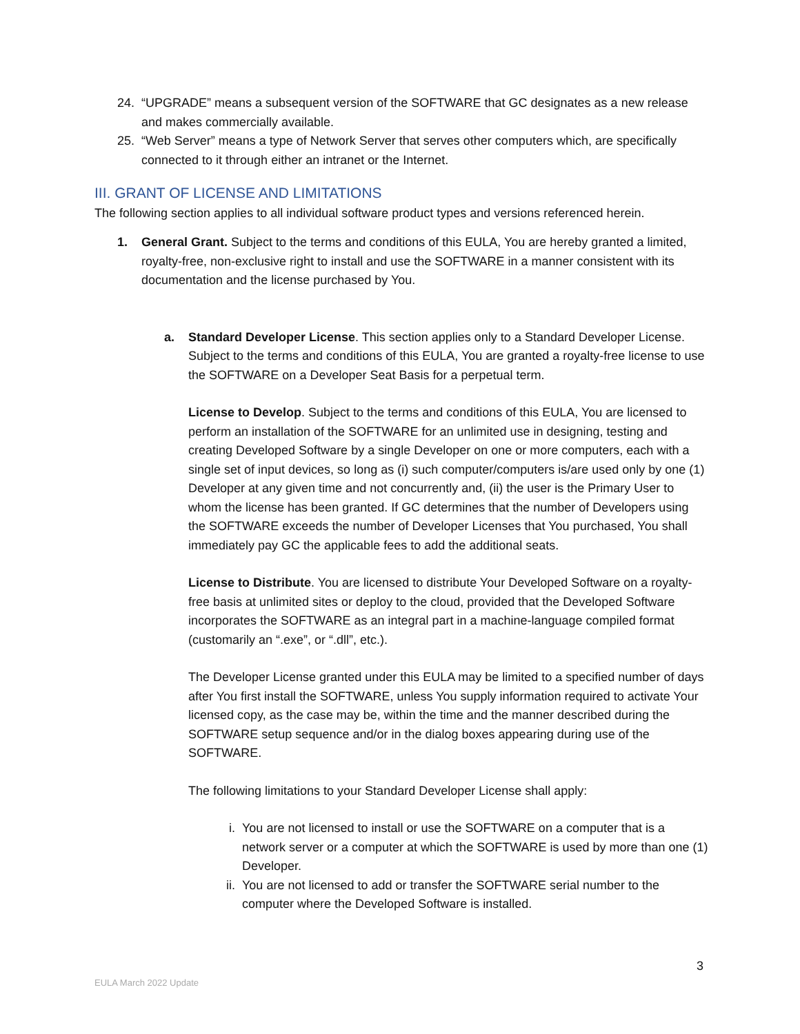24. “UPGRADE” means a subsequent version of the SOFTWARE that GC designates as a new release and makes commercially available.
25. “Web Server” means a type of Network Server that serves other computers which, are specifically connected to it through either an intranet or the Internet.
III. GRANT OF LICENSE AND LIMITATIONS
The following section applies to all individual software product types and versions referenced herein.
1. General Grant. Subject to the terms and conditions of this EULA, You are hereby granted a limited, royalty-free, non-exclusive right to install and use the SOFTWARE in a manner consistent with its documentation and the license purchased by You.
a. Standard Developer License. This section applies only to a Standard Developer License. Subject to the terms and conditions of this EULA, You are granted a royalty-free license to use the SOFTWARE on a Developer Seat Basis for a perpetual term.
License to Develop. Subject to the terms and conditions of this EULA, You are licensed to perform an installation of the SOFTWARE for an unlimited use in designing, testing and creating Developed Software by a single Developer on one or more computers, each with a single set of input devices, so long as (i) such computer/computers is/are used only by one (1) Developer at any given time and not concurrently and, (ii) the user is the Primary User to whom the license has been granted. If GC determines that the number of Developers using the SOFTWARE exceeds the number of Developer Licenses that You purchased, You shall immediately pay GC the applicable fees to add the additional seats.
License to Distribute. You are licensed to distribute Your Developed Software on a royalty-free basis at unlimited sites or deploy to the cloud, provided that the Developed Software incorporates the SOFTWARE as an integral part in a machine-language compiled format (customarily an “.exe”, or “.dll”, etc.).
The Developer License granted under this EULA may be limited to a specified number of days after You first install the SOFTWARE, unless You supply information required to activate Your licensed copy, as the case may be, within the time and the manner described during the SOFTWARE setup sequence and/or in the dialog boxes appearing during use of the SOFTWARE.
The following limitations to your Standard Developer License shall apply:
i. You are not licensed to install or use the SOFTWARE on a computer that is a network server or a computer at which the SOFTWARE is used by more than one (1) Developer.
ii.
You are not licensed to add or transfer the SOFTWARE serial number to the computer where the Developed Software is installed.
3
EULA March 2022 Update